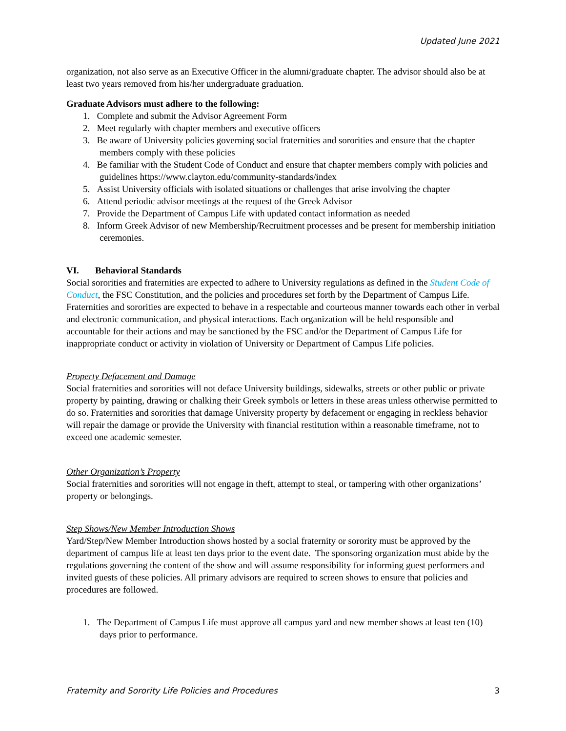Updated June 2021
organization, not also serve as an Executive Officer in the alumni/graduate chapter. The advisor should also be at least two years removed from his/her undergraduate graduation.
Graduate Advisors must adhere to the following:
1. Complete and submit the Advisor Agreement Form
2. Meet regularly with chapter members and executive officers
3. Be aware of University policies governing social fraternities and sororities and ensure that the chapter members comply with these policies
4. Be familiar with the Student Code of Conduct and ensure that chapter members comply with policies and guidelines https://www.clayton.edu/community-standards/index
5. Assist University officials with isolated situations or challenges that arise involving the chapter
6. Attend periodic advisor meetings at the request of the Greek Advisor
7. Provide the Department of Campus Life with updated contact information as needed
8. Inform Greek Advisor of new Membership/Recruitment processes and be present for membership initiation ceremonies.
VI. Behavioral Standards
Social sororities and fraternities are expected to adhere to University regulations as defined in the Student Code of Conduct, the FSC Constitution, and the policies and procedures set forth by the Department of Campus Life. Fraternities and sororities are expected to behave in a respectable and courteous manner towards each other in verbal and electronic communication, and physical interactions. Each organization will be held responsible and accountable for their actions and may be sanctioned by the FSC and/or the Department of Campus Life for inappropriate conduct or activity in violation of University or Department of Campus Life policies.
Property Defacement and Damage
Social fraternities and sororities will not deface University buildings, sidewalks, streets or other public or private property by painting, drawing or chalking their Greek symbols or letters in these areas unless otherwise permitted to do so. Fraternities and sororities that damage University property by defacement or engaging in reckless behavior will repair the damage or provide the University with financial restitution within a reasonable timeframe, not to exceed one academic semester.
Other Organization’s Property
Social fraternities and sororities will not engage in theft, attempt to steal, or tampering with other organizations’ property or belongings.
Step Shows/New Member Introduction Shows
Yard/Step/New Member Introduction shows hosted by a social fraternity or sorority must be approved by the department of campus life at least ten days prior to the event date. The sponsoring organization must abide by the regulations governing the content of the show and will assume responsibility for informing guest performers and invited guests of these policies. All primary advisors are required to screen shows to ensure that policies and procedures are followed.
1. The Department of Campus Life must approve all campus yard and new member shows at least ten (10) days prior to performance.
Fraternity and Sorority Life Policies and Procedures 3